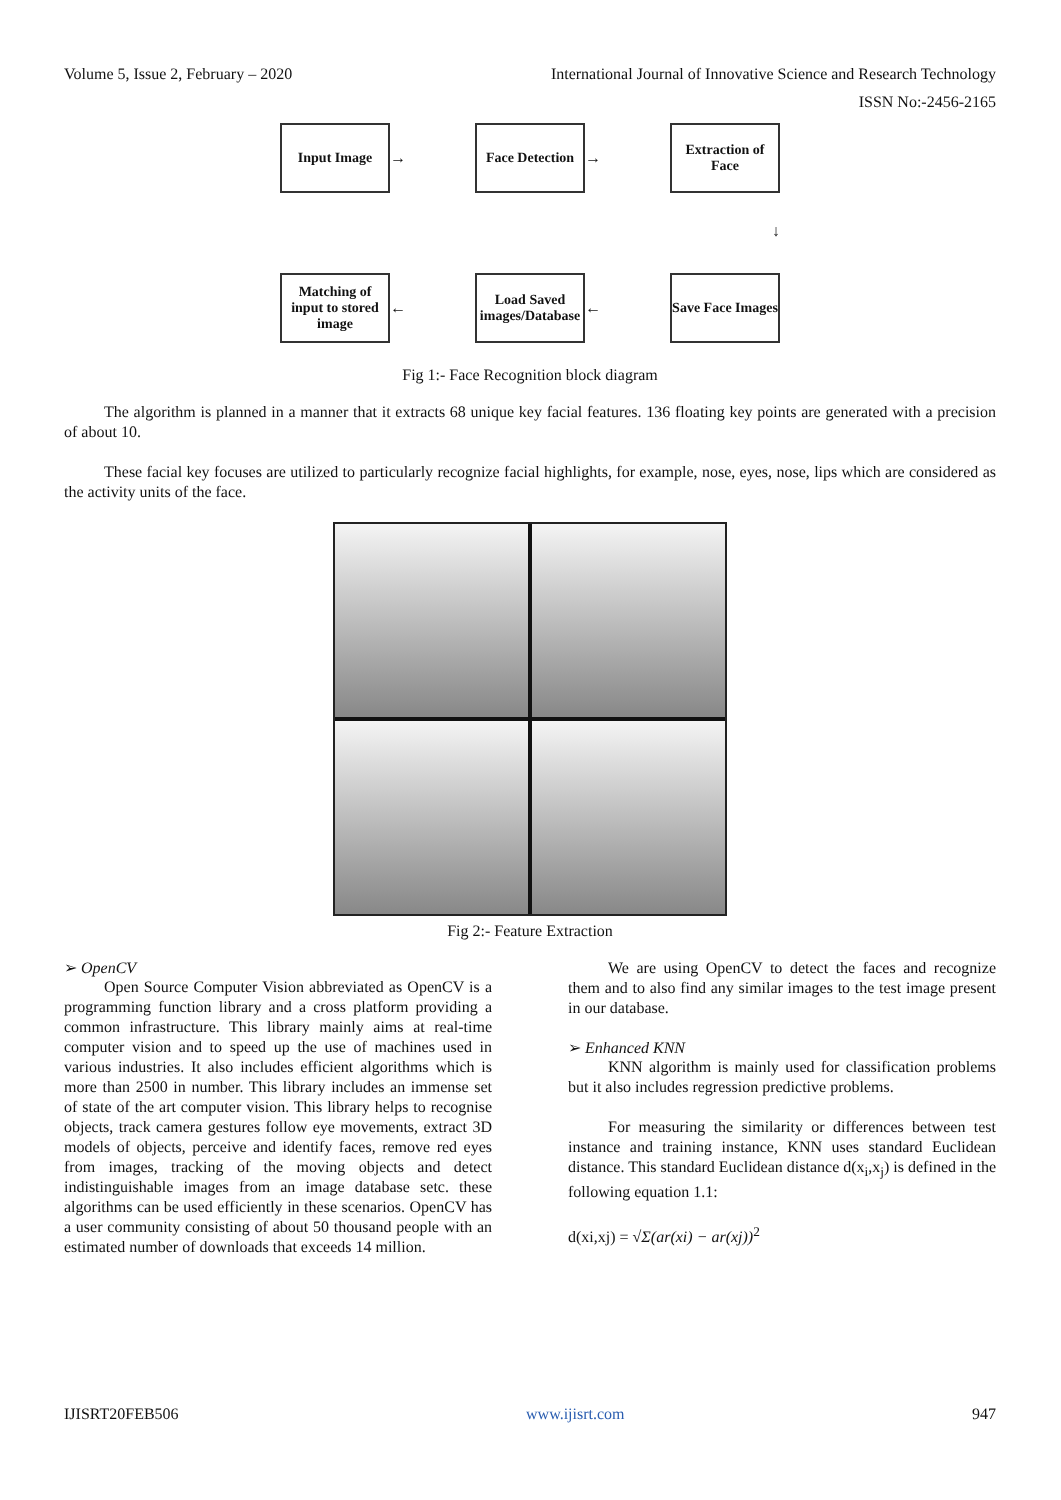Volume 5, Issue 2, February – 2020 International Journal of Innovative Science and Research Technology
ISSN No:-2456-2165
Input Image
→
Face Detection
→
Extraction of Face
↓
Matching of input to stored image
←
Load Saved images/Database
←
Save Face Images
Fig 1:- Face Recognition block diagram
The algorithm is planned in a manner that it extracts 68 unique key facial features. 136 floating key points are generated with a precision of about 10.
These facial key focuses are utilized to particularly recognize facial highlights, for example, nose, eyes, nose, lips which are considered as the activity units of the face.
Fig 2:- Feature Extraction
➢ OpenCV
Open Source Computer Vision abbreviated as OpenCV is a programming function library and a cross platform providing a common infrastructure. This library mainly aims at real-time computer vision and to speed up the use of machines used in various industries. It also includes efficient algorithms which is more than 2500 in number. This library includes an immense set of state of the art computer vision. This library helps to recognise objects, track camera gestures follow eye movements, extract 3D models of objects, perceive and identify faces, remove red eyes from images, tracking of the moving objects and detect indistinguishable images from an image database setc. these algorithms can be used efficiently in these scenarios. OpenCV has a user community consisting of about 50 thousand people with an estimated number of downloads that exceeds 14 million.
We are using OpenCV to detect the faces and recognize them and to also find any similar images to the test image present in our database.
➢ Enhanced KNN
KNN algorithm is mainly used for classification problems but it also includes regression predictive problems.
For measuring the similarity or differences between test instance and training instance, KNN uses standard Euclidean distance. This standard Euclidean distance d(x<sub>i</sub>,x<sub>j</sub>) is defined in the following equation 1.1:
d(xi,xj) = √Σ(ar(xi) − ar(xj))<sup>2</sup>
IJISRT20FEB506 www.ijisrt.com 947